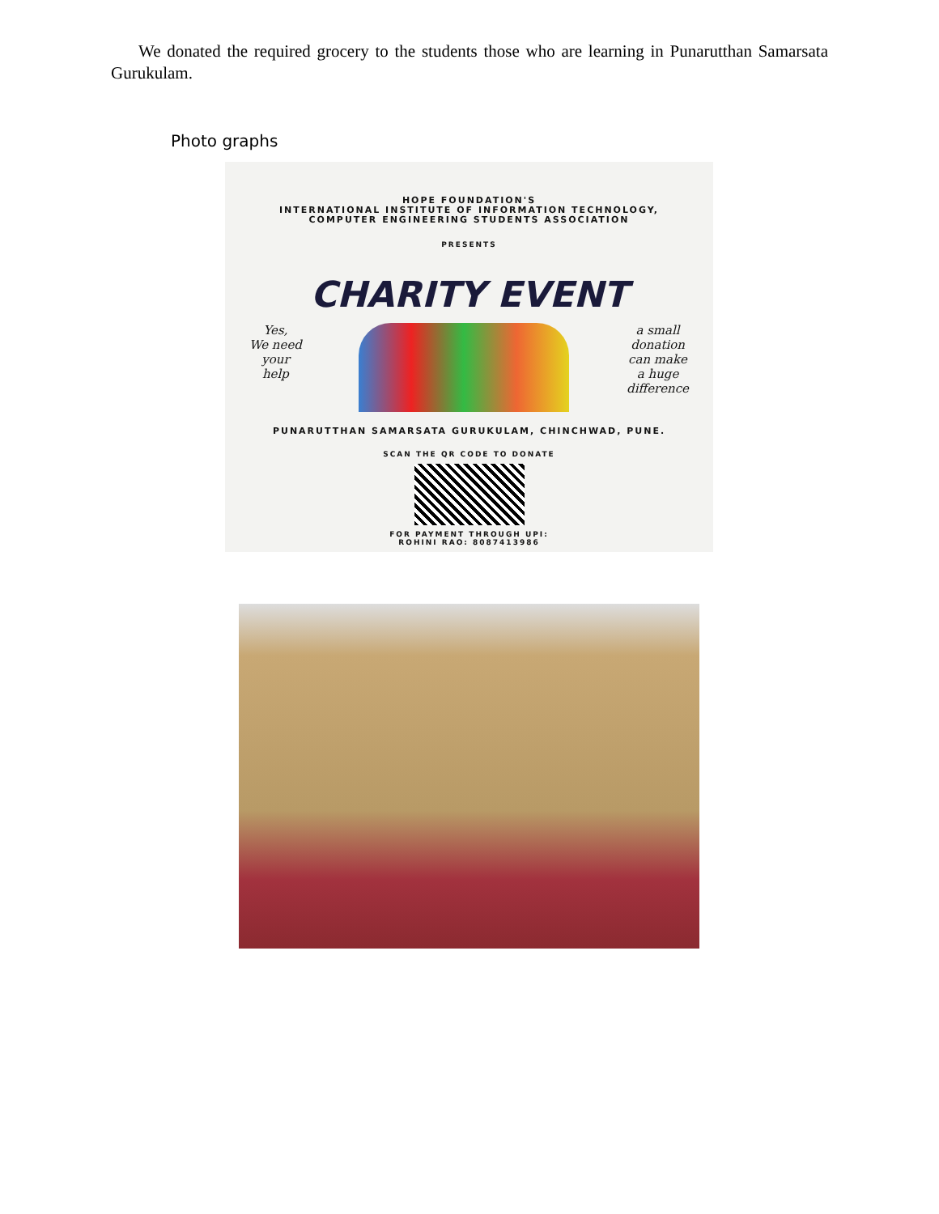We donated the required grocery to the students those who are learning in Punarutthan Samarsata Gurukulam.
Photo graphs
HOPE FOUNDATION'S
INTERNATIONAL INSTITUTE OF INFORMATION TECHNOLOGY,
COMPUTER ENGINEERING STUDENTS ASSOCIATION
PRESENTS
CHARITY EVENT
Yes,
We need
your
help
a small
donation
can make
a huge
difference
PUNARUTTHAN SAMARSATA GURUKULAM, CHINCHWAD, PUNE.
SCAN THE QR CODE TO DONATE
FOR PAYMENT THROUGH UPI:
ROHINI RAO: 8087413986